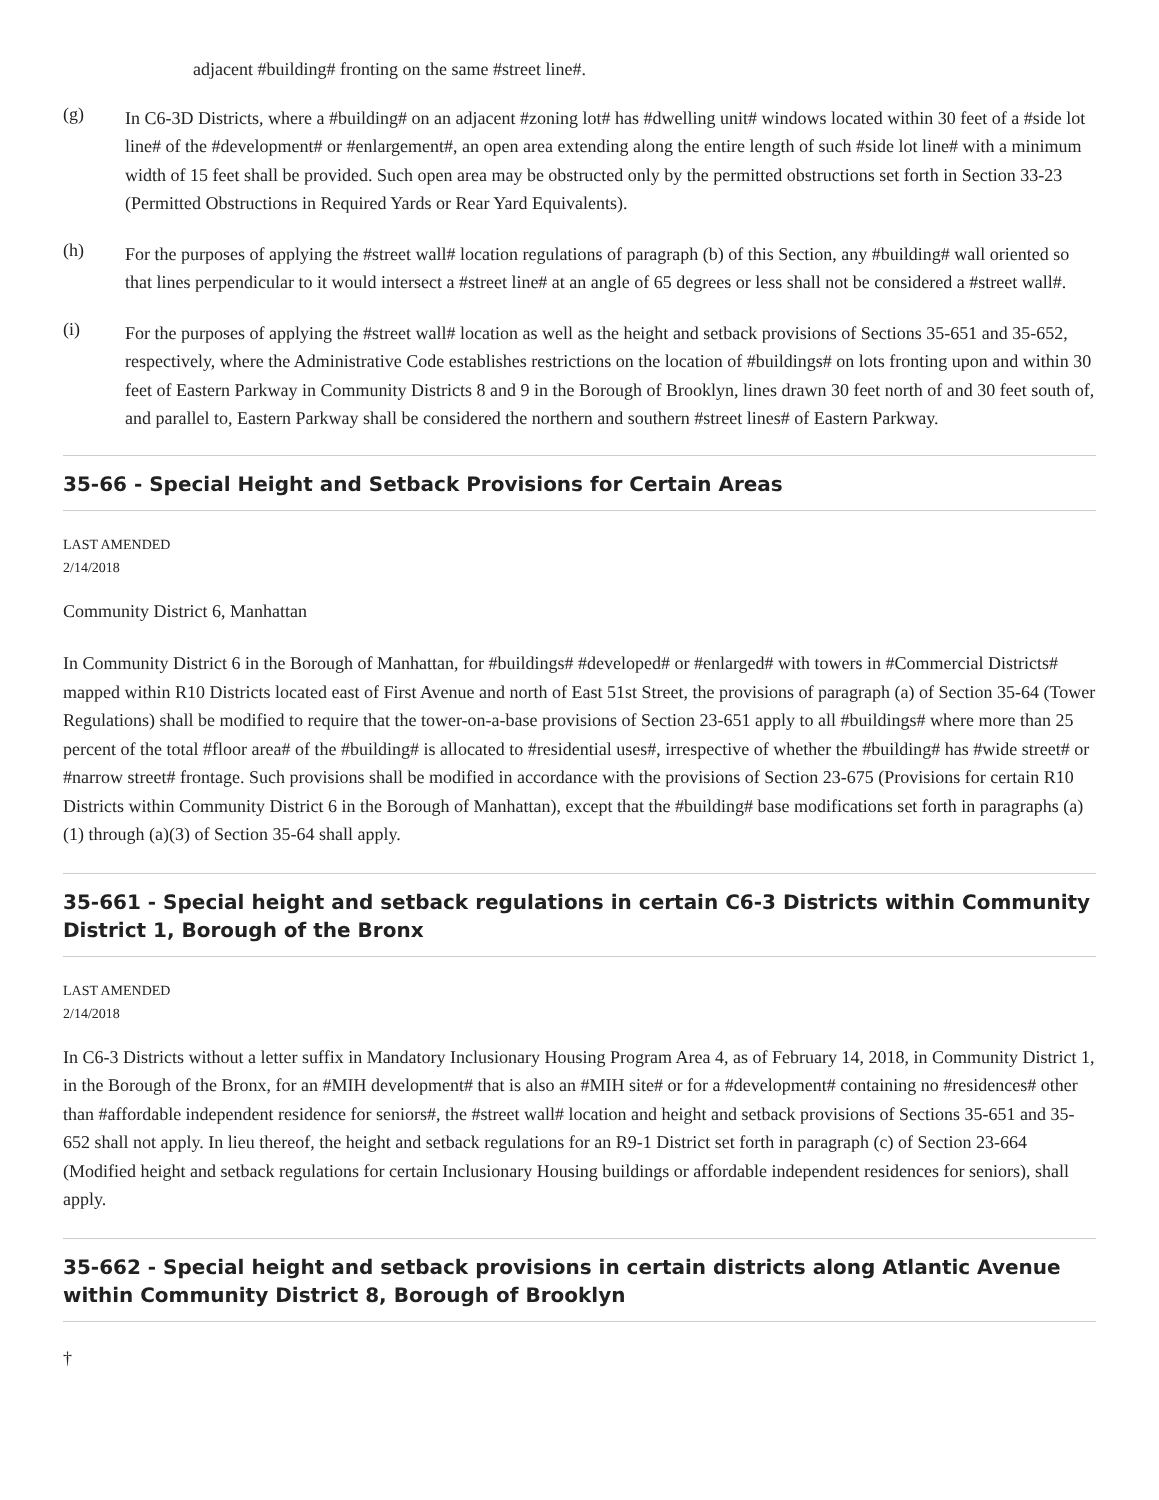adjacent #building# fronting on the same #street line#.
(g)
In C6-3D Districts, where a #building# on an adjacent #zoning lot# has #dwelling unit# windows located within 30 feet of a #side lot line# of the #development# or #enlargement#, an open area extending along the entire length of such #side lot line# with a minimum width of 15 feet shall be provided. Such open area may be obstructed only by the permitted obstructions set forth in Section 33-23 (Permitted Obstructions in Required Yards or Rear Yard Equivalents).
(h)
For the purposes of applying the #street wall# location regulations of paragraph (b) of this Section, any #building# wall oriented so that lines perpendicular to it would intersect a #street line# at an angle of 65 degrees or less shall not be considered a #street wall#.
(i)
For the purposes of applying the #street wall# location as well as the height and setback provisions of Sections 35-651 and 35-652, respectively, where the Administrative Code establishes restrictions on the location of #buildings# on lots fronting upon and within 30 feet of Eastern Parkway in Community Districts 8 and 9 in the Borough of Brooklyn, lines drawn 30 feet north of and 30 feet south of, and parallel to, Eastern Parkway shall be considered the northern and southern #street lines# of Eastern Parkway.
35-66 - Special Height and Setback Provisions for Certain Areas
LAST AMENDED
2/14/2018
Community District 6, Manhattan
In Community District 6 in the Borough of Manhattan, for #buildings# #developed# or #enlarged# with towers in #Commercial Districts# mapped within R10 Districts located east of First Avenue and north of East 51st Street, the provisions of paragraph (a) of Section 35-64 (Tower Regulations) shall be modified to require that the tower-on-a-base provisions of Section 23-651 apply to all #buildings# where more than 25 percent of the total #floor area# of the #building# is allocated to #residential uses#, irrespective of whether the #building# has #wide street# or #narrow street# frontage. Such provisions shall be modified in accordance with the provisions of Section 23-675 (Provisions for certain R10 Districts within Community District 6 in the Borough of Manhattan), except that the #building# base modifications set forth in paragraphs (a)(1) through (a)(3) of Section 35-64 shall apply.
35-661 - Special height and setback regulations in certain C6-3 Districts within Community District 1, Borough of the Bronx
LAST AMENDED
2/14/2018
In C6-3 Districts without a letter suffix in Mandatory Inclusionary Housing Program Area 4, as of February 14, 2018, in Community District 1, in the Borough of the Bronx, for an #MIH development# that is also an #MIH site# or for a #development# containing no #residences# other than #affordable independent residence for seniors#, the #street wall# location and height and setback provisions of Sections 35-651 and 35-652 shall not apply. In lieu thereof, the height and setback regulations for an R9-1 District set forth in paragraph (c) of Section 23-664 (Modified height and setback regulations for certain Inclusionary Housing buildings or affordable independent residences for seniors), shall apply.
35-662 - Special height and setback provisions in certain districts along Atlantic Avenue within Community District 8, Borough of Brooklyn
†